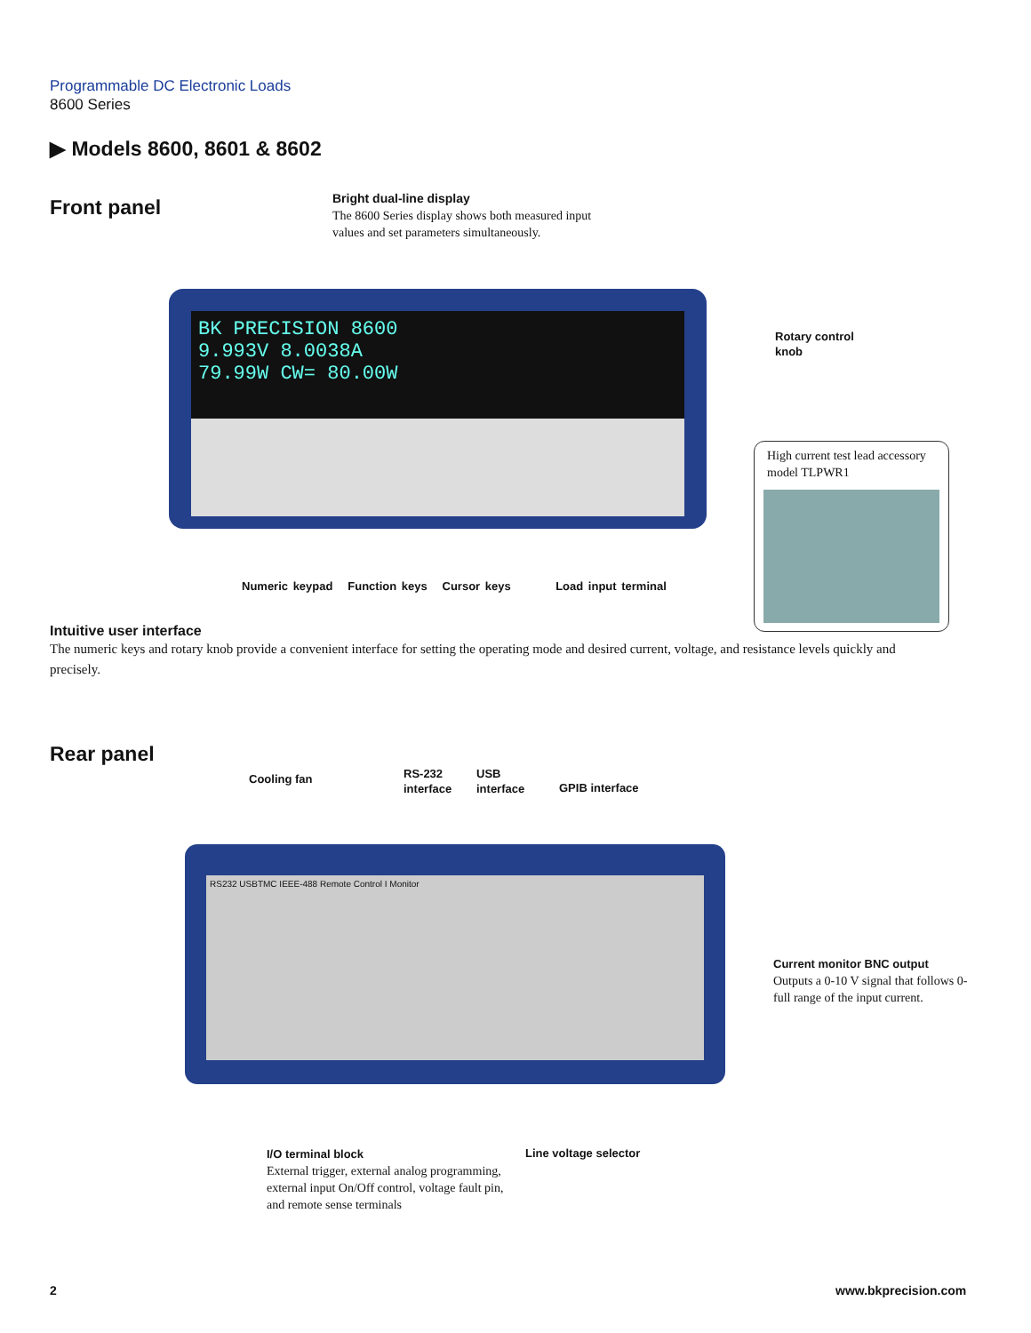Programmable DC Electronic Loads
8600 Series
▶ Models 8600, 8601 & 8602
Front panel
Bright dual-line display
The 8600 Series display shows both measured input values and set parameters simultaneously.
BK PRECISION 8600
9.993V 8.0038A
79.99W CW= 80.00W
Rotary control
knob
High current test lead accessory model TLPWR1
Numeric keypad Function keys Cursor keys Load input terminal
Intuitive user interface
The numeric keys and rotary knob provide a convenient interface for setting the operating mode and desired current, voltage, and resistance levels quickly and precisely.
Rear panel
Cooling fan
RS-232
interface
USB
interface
GPIB interface
RS232 USBTMC IEEE-488 Remote Control I Monitor
Current monitor BNC output
Outputs a 0-10 V signal that follows 0-full range of the input current.
I/O terminal block
External trigger, external analog programming, external input On/Off control, voltage fault pin, and remote sense terminals
Line voltage selector
2 www.bkprecision.com